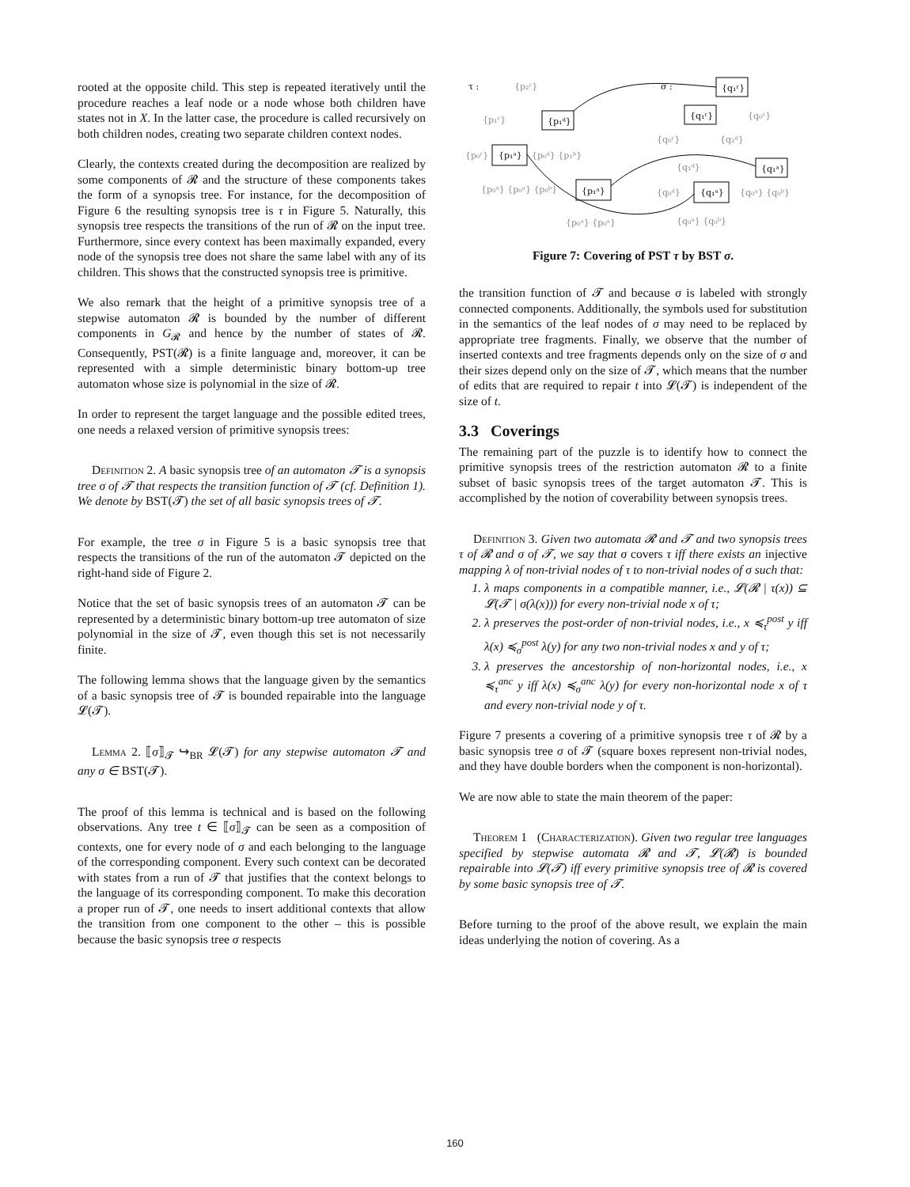rooted at the opposite child. This step is repeated iteratively until the procedure reaches a leaf node or a node whose both children have states not in X. In the latter case, the procedure is called recursively on both children nodes, creating two separate children context nodes.
Clearly, the contexts created during the decomposition are realized by some components of 𝓡 and the structure of these components takes the form of a synopsis tree. For instance, for the decomposition of Figure 6 the resulting synopsis tree is τ in Figure 5. Naturally, this synopsis tree respects the transitions of the run of 𝓡 on the input tree. Furthermore, since every context has been maximally expanded, every node of the synopsis tree does not share the same label with any of its children. This shows that the constructed synopsis tree is primitive.
We also remark that the height of a primitive synopsis tree of a stepwise automaton 𝓡 is bounded by the number of different components in G<sub>𝓡</sub> and hence by the number of states of 𝓡. Consequently, PST(𝓡) is a finite language and, moreover, it can be represented with a simple deterministic binary bottom-up tree automaton whose size is polynomial in the size of 𝓡.
In order to represent the target language and the possible edited trees, one needs a relaxed version of primitive synopsis trees:
Definition 2. A basic synopsis tree of an automaton 𝓣 is a synopsis tree σ of 𝓣 that respects the transition function of 𝓣 (cf. Definition 1). We denote by BST(𝓣) the set of all basic synopsis trees of 𝓣.
For example, the tree σ in Figure 5 is a basic synopsis tree that respects the transitions of the run of the automaton 𝓣 depicted on the right-hand side of Figure 2.
Notice that the set of basic synopsis trees of an automaton 𝓣 can be represented by a deterministic binary bottom-up tree automaton of size polynomial in the size of 𝓣, even though this set is not necessarily finite.
The following lemma shows that the language given by the semantics of a basic synopsis tree of 𝓣 is bounded repairable into the language 𝓛(𝓣).
Lemma 2. ⟦σ⟧<sub>𝓣</sub> ↪<sub>BR</sub> 𝓛(𝓣) for any stepwise automaton 𝓣 and any σ ∈ BST(𝓣).
The proof of this lemma is technical and is based on the following observations. Any tree t ∈ ⟦σ⟧<sub>𝓣</sub> can be seen as a composition of contexts, one for every node of σ and each belonging to the language of the corresponding component. Every such context can be decorated with states from a run of 𝓣 that justifies that the context belongs to the language of its corresponding component. To make this decoration a proper run of 𝓣, one needs to insert additional contexts that allow the transition from one component to the other – this is possible because the basic synopsis tree σ respects
τ :
{p₂ʳ}
{p₁ʳ}
{p₁ᵈ}
{p₀ʳ}
{p₁ᵃ}
{p₀ᵈ} {p₁ᵇ}
{p₀ᵃ} {p₀ᵃ} {p₀ᵇ}
{p₁ᵃ}
{p₀ᵃ} {p₀ᵃ}
σ :
{q₁ʳ}
{q₁ʳ}
{q₀ᶜ}
{q₀ʳ}
{q₂ᵈ}
{q₁ᵈ}
{q₁ᵃ}
{q₀ᵈ}
{q₁ᵃ}
{q₀ᵃ} {q₀ᵇ}
{q₀ᵃ} {q₀ᵇ}
Figure 7: Covering of PST τ by BST σ.
the transition function of 𝓣 and because σ is labeled with strongly connected components. Additionally, the symbols used for substitution in the semantics of the leaf nodes of σ may need to be replaced by appropriate tree fragments. Finally, we observe that the number of inserted contexts and tree fragments depends only on the size of σ and their sizes depend only on the size of 𝓣, which means that the number of edits that are required to repair t into 𝓛(𝓣) is independent of the size of t.
3.3 Coverings
The remaining part of the puzzle is to identify how to connect the primitive synopsis trees of the restriction automaton 𝓡 to a finite subset of basic synopsis trees of the target automaton 𝓣. This is accomplished by the notion of coverability between synopsis trees.
Definition 3. Given two automata 𝓡 and 𝓣 and two synopsis trees τ of 𝓡 and σ of 𝓣, we say that σ covers τ iff there exists an injective mapping λ of non-trivial nodes of τ to non-trivial nodes of σ such that:
1. λ maps components in a compatible manner, i.e., 𝓛(𝓡 | τ(x)) ⊆ 𝓛(𝓣 | σ(λ(x))) for every non-trivial node x of τ;
2. λ preserves the post-order of non-trivial nodes, i.e., x ≼<sub>τ</sub><sup>post</sup> y iff λ(x) ≼<sub>σ</sub><sup>post</sup> λ(y) for any two non-trivial nodes x and y of τ;
3. λ preserves the ancestorship of non-horizontal nodes, i.e., x ≼<sub>τ</sub><sup>anc</sup> y iff λ(x) ≼<sub>σ</sub><sup>anc</sup> λ(y) for every non-horizontal node x of τ and every non-trivial node y of τ.
Figure 7 presents a covering of a primitive synopsis tree τ of 𝓡 by a basic synopsis tree σ of 𝓣 (square boxes represent non-trivial nodes, and they have double borders when the component is non-horizontal).
We are now able to state the main theorem of the paper:
Theorem 1 (Characterization). Given two regular tree languages specified by stepwise automata 𝓡 and 𝓣, 𝓛(𝓡) is bounded repairable into 𝓛(𝓣) iff every primitive synopsis tree of 𝓡 is covered by some basic synopsis tree of 𝓣.
Before turning to the proof of the above result, we explain the main ideas underlying the notion of covering. As a
160